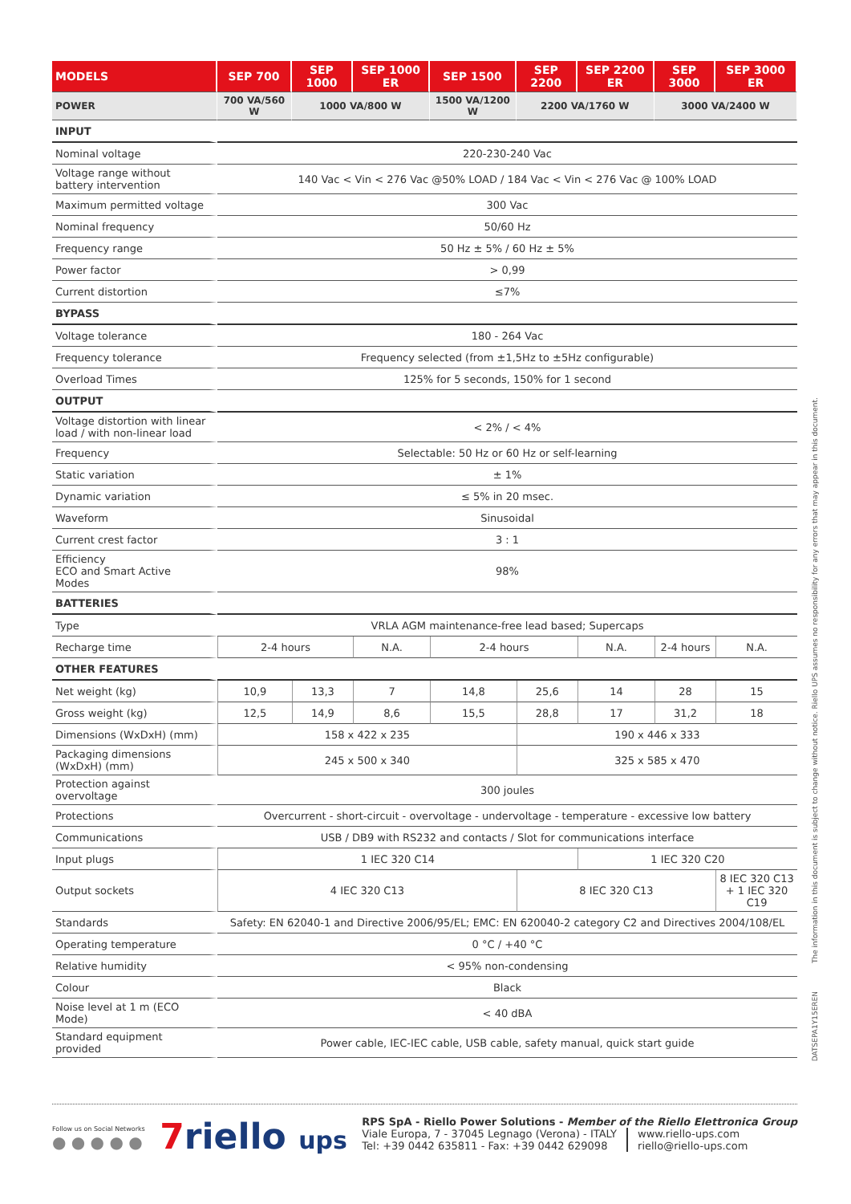| MODELS | SEP 700 | SEP 1000 | SEP 1000 ER | SEP 1500 | SEP 2200 | SEP 2200 ER | SEP 3000 | SEP 3000 ER |
| --- | --- | --- | --- | --- | --- | --- | --- | --- |
| POWER | 700 VA/560 W | 1000 VA/800 W | | 1500 VA/1200 W | 2200 VA/1760 W | | 3000 VA/2400 W | |
| INPUT | | | | | | | | |
| Nominal voltage | 220-230-240 Vac | | | | | | | |
| Voltage range without battery intervention | 140 Vac < Vin < 276 Vac @50% LOAD / 184 Vac < Vin < 276 Vac @ 100% LOAD | | | | | | | |
| Maximum permitted voltage | 300 Vac | | | | | | | |
| Nominal frequency | 50/60 Hz | | | | | | | |
| Frequency range | 50 Hz ± 5% / 60 Hz ± 5% | | | | | | | |
| Power factor | > 0,99 | | | | | | | |
| Current distortion | ≤7% | | | | | | | |
| BYPASS | | | | | | | | |
| Voltage tolerance | 180 - 264 Vac | | | | | | | |
| Frequency tolerance | Frequency selected (from ±1,5Hz to ±5Hz configurable) | | | | | | | |
| Overload Times | 125% for 5 seconds, 150% for 1 second | | | | | | | |
| OUTPUT | | | | | | | | |
| Voltage distortion with linear load / with non-linear load | < 2% / < 4% | | | | | | | |
| Frequency | Selectable: 50 Hz or 60 Hz or self-learning | | | | | | | |
| Static variation | ± 1% | | | | | | | |
| Dynamic variation | ≤ 5% in 20 msec. | | | | | | | |
| Waveform | Sinusoidal | | | | | | | |
| Current crest factor | 3 : 1 | | | | | | | |
| Efficiency ECO and Smart Active Modes | 98% | | | | | | | |
| BATTERIES | | | | | | | | |
| Type | VRLA AGM maintenance-free lead based; Supercaps | | | | | | | |
| Recharge time | 2-4 hours | | N.A. | 2-4 hours | | N.A. | 2-4 hours | N.A. |
| OTHER FEATURES | | | | | | | | |
| Net weight (kg) | 10,9 | 13,3 | 7 | 14,8 | 25,6 | 14 | 28 | 15 |
| Gross weight (kg) | 12,5 | 14,9 | 8,6 | 15,5 | 28,8 | 17 | 31,2 | 18 |
| Dimensions (WxDxH) (mm) | 158 x 422 x 235 | | | | 190 x 446 x 333 | | | |
| Packaging dimensions (WxDxH) (mm) | 245 x 500 x 340 | | | | 325 x 585 x 470 | | | |
| Protection against overvoltage | 300 joules | | | | | | | |
| Protections | Overcurrent - short-circuit - overvoltage - undervoltage - temperature - excessive low battery | | | | | | | |
| Communications | USB / DB9 with RS232 and contacts / Slot for communications interface | | | | | | | |
| Input plugs | 1 IEC 320 C14 | | | | | 1 IEC 320 C20 | | |
| Output sockets | 4 IEC 320 C13 | | | | 8 IEC 320 C13 | | | 8 IEC 320 C13 + 1 IEC 320 C19 |
| Standards | Safety: EN 62040-1 and Directive 2006/95/EL; EMC: EN 620040-2 category C2 and Directives 2004/108/EL | | | | | | | |
| Operating temperature | 0 °C / +40 °C | | | | | | | |
| Relative humidity | < 95% non-condensing | | | | | | | |
| Colour | Black | | | | | | | |
| Noise level at 1 m (ECO Mode) | < 40 dBA | | | | | | | |
| Standard equipment provided | Power cable, IEC-IEC cable, USB cable, safety manual, quick start guide | | | | | | | |
The information in this document is subject to change without notice. Riello UPS assumes no responsibility for any errors that may appear in this document.
DATSEPA1Y15EREN
Follow us on Social Networks
● ● ● ● ●
7riello ups
RPS SpA - Riello Power Solutions - Member of the Riello Elettronica Group
Viale Europa, 7 - 37045 Legnago (Verona) - ITALY
Tel: +39 0442 635811 - Fax: +39 0442 629098
www.riello-ups.com
riello@riello-ups.com